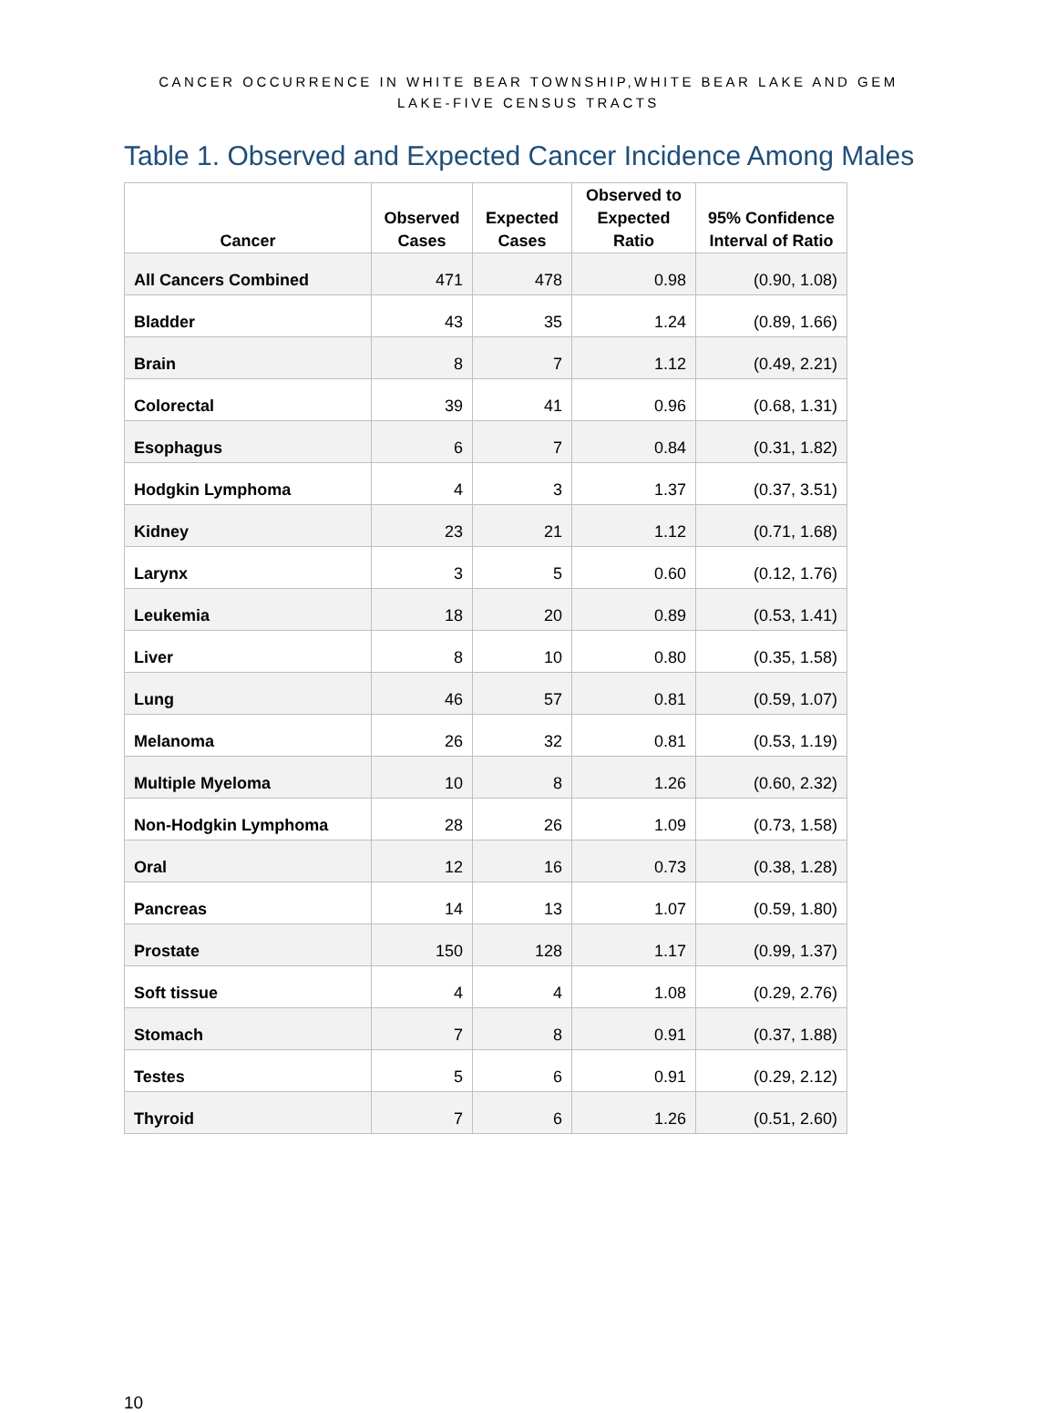CANCER OCCURRENCE IN WHITE BEAR TOWNSHIP,WHITE BEAR LAKE AND GEM
LAKE-FIVE CENSUS TRACTS
Table 1. Observed and Expected Cancer Incidence Among Males
| Cancer | Observed Cases | Expected Cases | Observed to Expected Ratio | 95% Confidence Interval of Ratio |
| --- | --- | --- | --- | --- |
| All Cancers Combined | 471 | 478 | 0.98 | (0.90, 1.08) |
| Bladder | 43 | 35 | 1.24 | (0.89, 1.66) |
| Brain | 8 | 7 | 1.12 | (0.49, 2.21) |
| Colorectal | 39 | 41 | 0.96 | (0.68, 1.31) |
| Esophagus | 6 | 7 | 0.84 | (0.31, 1.82) |
| Hodgkin Lymphoma | 4 | 3 | 1.37 | (0.37, 3.51) |
| Kidney | 23 | 21 | 1.12 | (0.71, 1.68) |
| Larynx | 3 | 5 | 0.60 | (0.12, 1.76) |
| Leukemia | 18 | 20 | 0.89 | (0.53, 1.41) |
| Liver | 8 | 10 | 0.80 | (0.35, 1.58) |
| Lung | 46 | 57 | 0.81 | (0.59, 1.07) |
| Melanoma | 26 | 32 | 0.81 | (0.53, 1.19) |
| Multiple Myeloma | 10 | 8 | 1.26 | (0.60, 2.32) |
| Non-Hodgkin Lymphoma | 28 | 26 | 1.09 | (0.73, 1.58) |
| Oral | 12 | 16 | 0.73 | (0.38, 1.28) |
| Pancreas | 14 | 13 | 1.07 | (0.59, 1.80) |
| Prostate | 150 | 128 | 1.17 | (0.99, 1.37) |
| Soft tissue | 4 | 4 | 1.08 | (0.29, 2.76) |
| Stomach | 7 | 8 | 0.91 | (0.37, 1.88) |
| Testes | 5 | 6 | 0.91 | (0.29, 2.12) |
| Thyroid | 7 | 6 | 1.26 | (0.51, 2.60) |
10